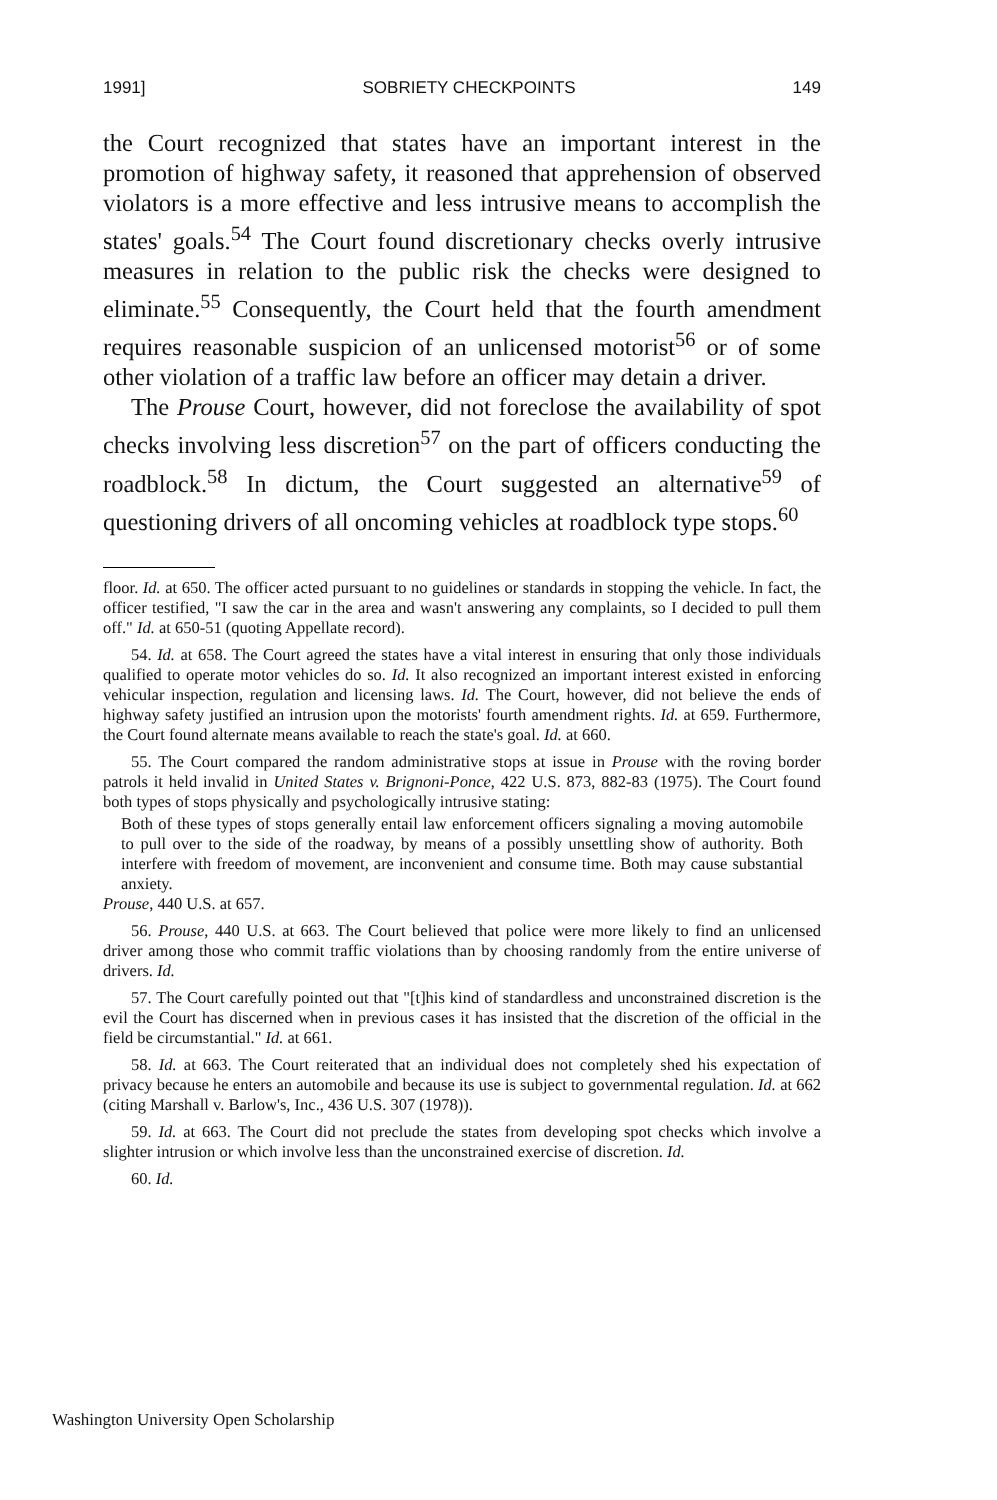1991] SOBRIETY CHECKPOINTS 149
the Court recognized that states have an important interest in the promotion of highway safety, it reasoned that apprehension of observed violators is a more effective and less intrusive means to accomplish the states' goals.<sup>54</sup> The Court found discretionary checks overly intrusive measures in relation to the public risk the checks were designed to eliminate.<sup>55</sup> Consequently, the Court held that the fourth amendment requires reasonable suspicion of an unlicensed motorist<sup>56</sup> or of some other violation of a traffic law before an officer may detain a driver.
The Prouse Court, however, did not foreclose the availability of spot checks involving less discretion<sup>57</sup> on the part of officers conducting the roadblock.<sup>58</sup> In dictum, the Court suggested an alternative<sup>59</sup> of questioning drivers of all oncoming vehicles at roadblock type stops.<sup>60</sup>
floor. Id. at 650. The officer acted pursuant to no guidelines or standards in stopping the vehicle. In fact, the officer testified, "I saw the car in the area and wasn't answering any complaints, so I decided to pull them off." Id. at 650-51 (quoting Appellate record).
54. Id. at 658. The Court agreed the states have a vital interest in ensuring that only those individuals qualified to operate motor vehicles do so. Id. It also recognized an important interest existed in enforcing vehicular inspection, regulation and licensing laws. Id. The Court, however, did not believe the ends of highway safety justified an intrusion upon the motorists' fourth amendment rights. Id. at 659. Furthermore, the Court found alternate means available to reach the state's goal. Id. at 660.
55. The Court compared the random administrative stops at issue in Prouse with the roving border patrols it held invalid in United States v. Brignoni-Ponce, 422 U.S. 873, 882-83 (1975). The Court found both types of stops physically and psychologically intrusive stating:
Both of these types of stops generally entail law enforcement officers signaling a moving automobile to pull over to the side of the roadway, by means of a possibly unsettling show of authority. Both interfere with freedom of movement, are inconvenient and consume time. Both may cause substantial anxiety.
Prouse, 440 U.S. at 657.
56. Prouse, 440 U.S. at 663. The Court believed that police were more likely to find an unlicensed driver among those who commit traffic violations than by choosing randomly from the entire universe of drivers. Id.
57. The Court carefully pointed out that "[t]his kind of standardless and unconstrained discretion is the evil the Court has discerned when in previous cases it has insisted that the discretion of the official in the field be circumstantial." Id. at 661.
58. Id. at 663. The Court reiterated that an individual does not completely shed his expectation of privacy because he enters an automobile and because its use is subject to governmental regulation. Id. at 662 (citing Marshall v. Barlow's, Inc., 436 U.S. 307 (1978)).
59. Id. at 663. The Court did not preclude the states from developing spot checks which involve a slighter intrusion or which involve less than the unconstrained exercise of discretion. Id.
60. Id.
Washington University Open Scholarship